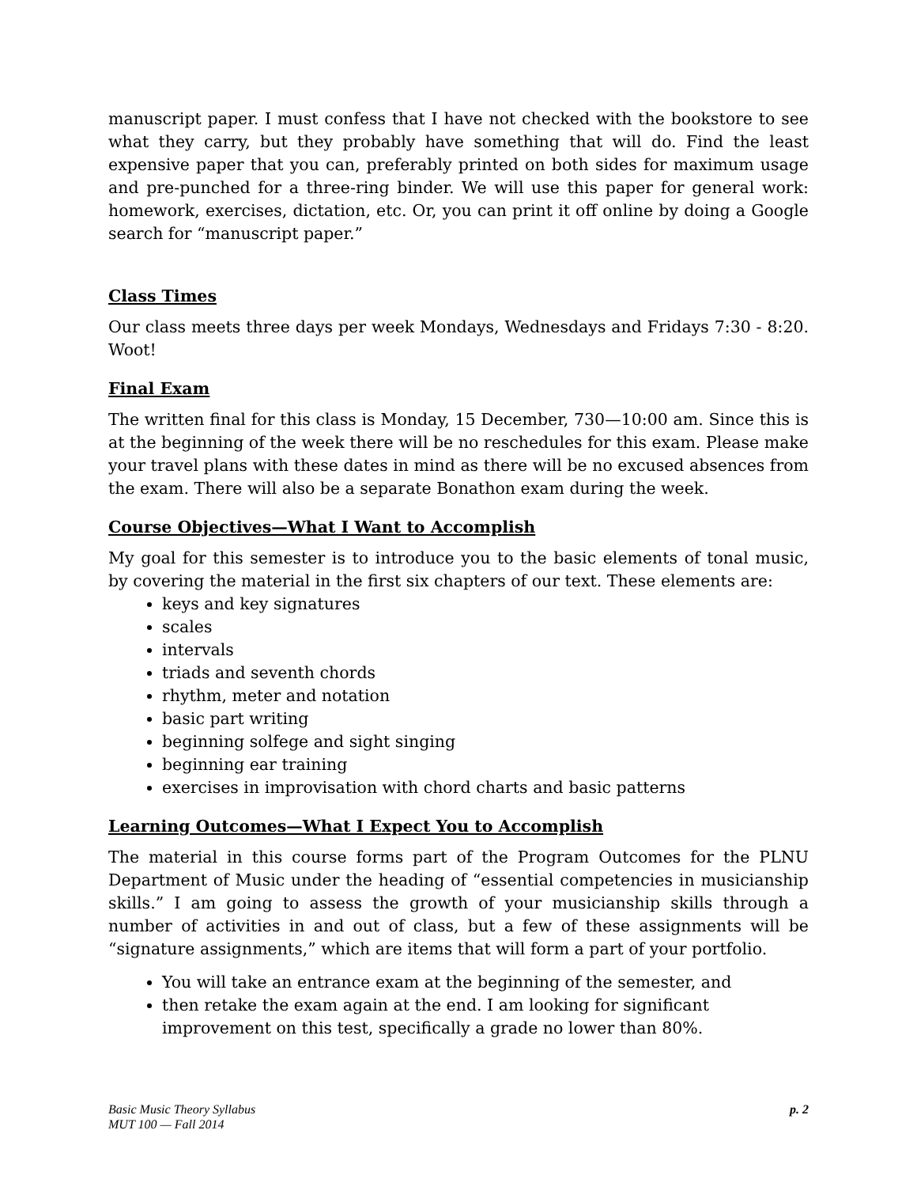manuscript paper. I must confess that I have not checked with the bookstore to see what they carry, but they probably have something that will do. Find the least expensive paper that you can, preferably printed on both sides for maximum usage and pre-punched for a three-ring binder. We will use this paper for general work: homework, exercises, dictation, etc. Or, you can print it off online by doing a Google search for “manuscript paper.”
Class Times
Our class meets three days per week Mondays, Wednesdays and Fridays 7:30 - 8:20. Woot!
Final Exam
The written final for this class is Monday, 15 December, 730—10:00 am. Since this is at the beginning of the week there will be no reschedules for this exam. Please make your travel plans with these dates in mind as there will be no excused absences from the exam. There will also be a separate Bonathon exam during the week.
Course Objectives—What I Want to Accomplish
My goal for this semester is to introduce you to the basic elements of tonal music, by covering the material in the first six chapters of our text. These elements are:
keys and key signatures
scales
intervals
triads and seventh chords
rhythm, meter and notation
basic part writing
beginning solfege and sight singing
beginning ear training
exercises in improvisation with chord charts and basic patterns
Learning Outcomes—What I Expect You to Accomplish
The material in this course forms part of the Program Outcomes for the PLNU Department of Music under the heading of “essential competencies in musicianship skills.” I am going to assess the growth of your musicianship skills through a number of activities in and out of class, but a few of these assignments will be “signature assignments,” which are items that will form a part of your portfolio.
You will take an entrance exam at the beginning of the semester, and
then retake the exam again at the end. I am looking for significant improvement on this test, specifically a grade no lower than 80%.
Basic Music Theory Syllabus
MUT 100 — Fall 2014
p. 2